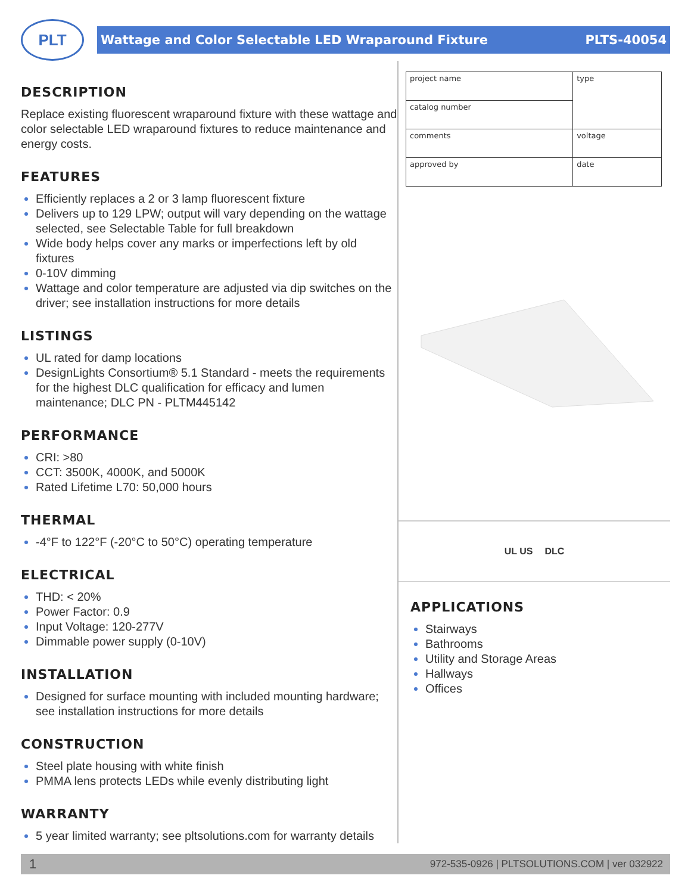PLT
Wattage and Color Selectable LED Wraparound Fixture PLTS-40054
DESCRIPTION
Replace existing fluorescent wraparound fixture with these wattage and color selectable LED wraparound fixtures to reduce maintenance and energy costs.
FEATURES
Efficiently replaces a 2 or 3 lamp fluorescent fixture
Delivers up to 129 LPW; output will vary depending on the wattage selected, see Selectable Table for full breakdown
Wide body helps cover any marks or imperfections left by old fixtures
0-10V dimming
Wattage and color temperature are adjusted via dip switches on the driver; see installation instructions for more details
LISTINGS
UL rated for damp locations
DesignLights Consortium® 5.1 Standard - meets the requirements for the highest DLC qualification for efficacy and lumen maintenance; DLC PN - PLTM445142
PERFORMANCE
CRI: >80
CCT: 3500K, 4000K, and 5000K
Rated Lifetime L70: 50,000 hours
THERMAL
-4°F to 122°F (-20°C to 50°C) operating temperature
ELECTRICAL
THD: < 20%
Power Factor: 0.9
Input Voltage: 120-277V
Dimmable power supply (0-10V)
INSTALLATION
Designed for surface mounting with included mounting hardware; see installation instructions for more details
CONSTRUCTION
Steel plate housing with white finish
PMMA lens protects LEDs while evenly distributing light
WARRANTY
5 year limited warranty; see pltsolutions.com for warranty details
| project name | type |
| catalog number | |
| comments | voltage |
| approved by | date |
UL US DLC
APPLICATIONS
Stairways
Bathrooms
Utility and Storage Areas
Hallways
Offices
1 972-535-0926 | PLTSOLUTIONS.COM | ver 032922